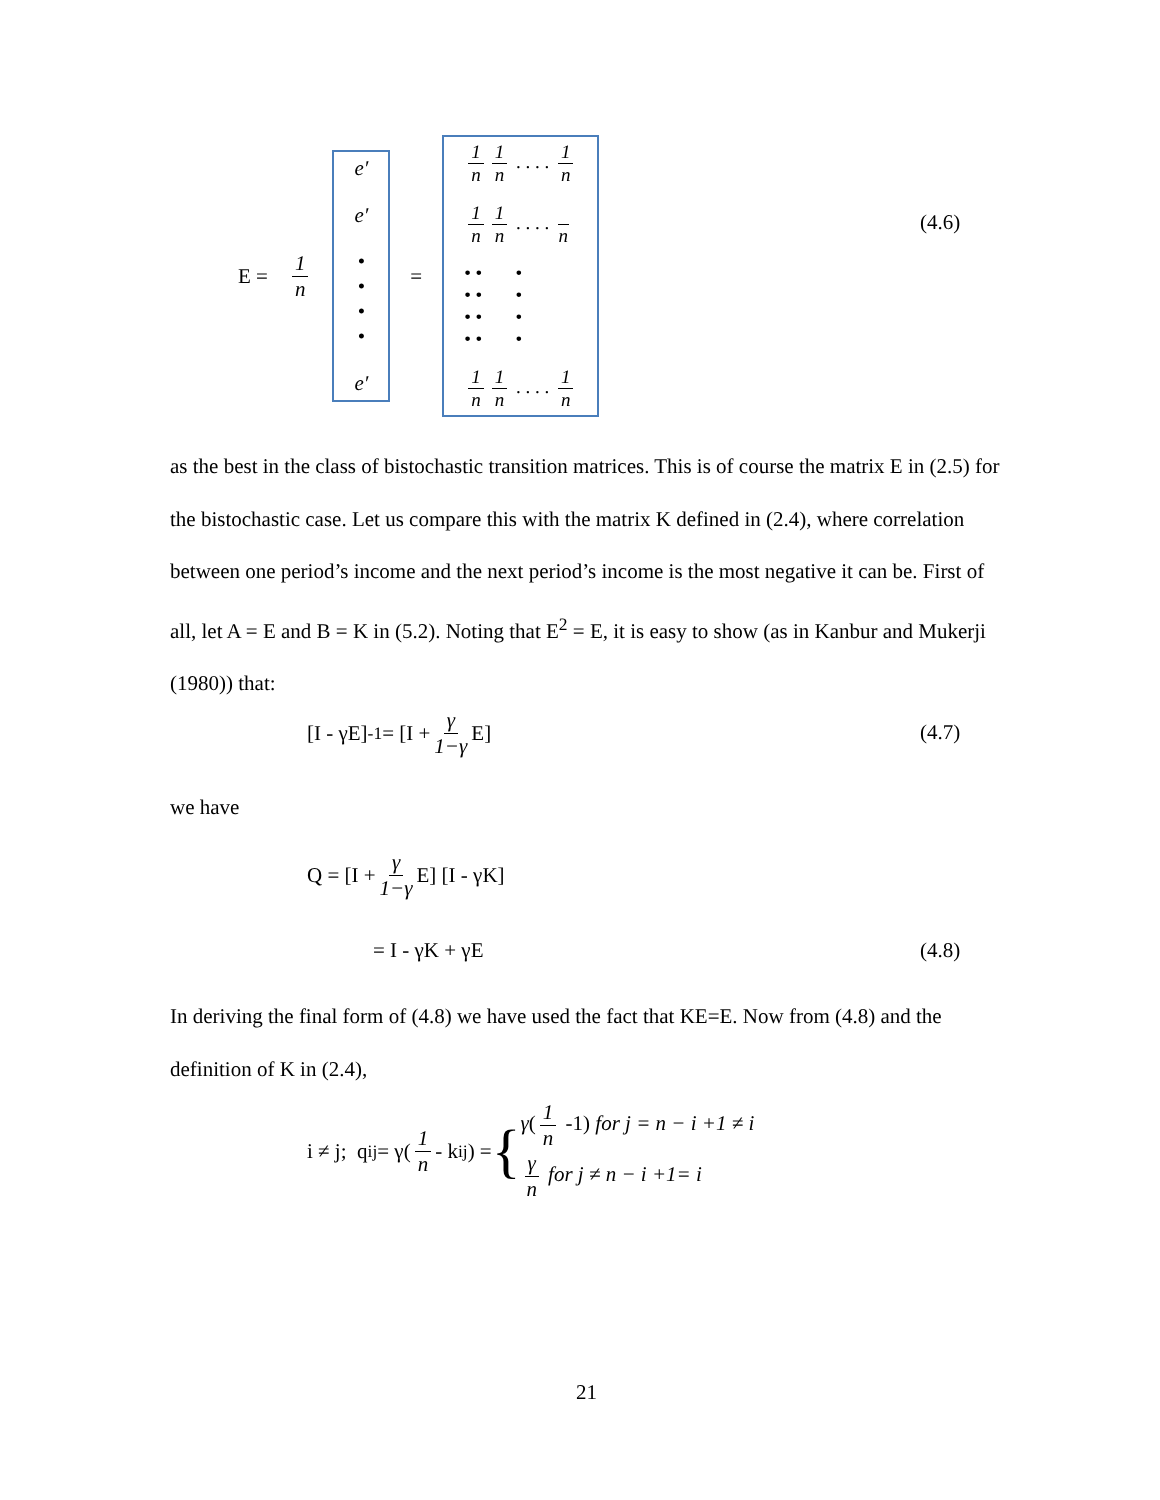E = 1 n
e′
e′
•
•
•
•
e′
=
1 n 1 n . . . . 1 n
1 n 1 n . . . . n
• • •
• • •
• • •
• • •
1 n 1 n . . . . 1 n
(4.6)
as the best in the class of bistochastic transition matrices. This is of course the matrix E in (2.5) for the bistochastic case. Let us compare this with the matrix K defined in (2.4), where correlation between one period’s income and the next period’s income is the most negative it can be. First of all, let A = E and B = K in (5.2). Noting that E<sup>2</sup> = E, it is easy to show (as in Kanbur and Mukerji (1980)) that:
[I - γE]<sup>-1</sup> = [I + γ 1−γ E] (4.7)
we have
Q = [I + γ 1−γ E] [I - γK]
= I - γK + γE (4.8)
In deriving the final form of (4.8) we have used the fact that KE=E. Now from (4.8) and the definition of K in (2.4),
i ≠ j; q<sub>ij</sub> = γ(1 n - k<sub>ij</sub>) = {
γ(1 n -1) for j = n − i +1 ≠ i
γ n for j ≠ n − i +1= i
21